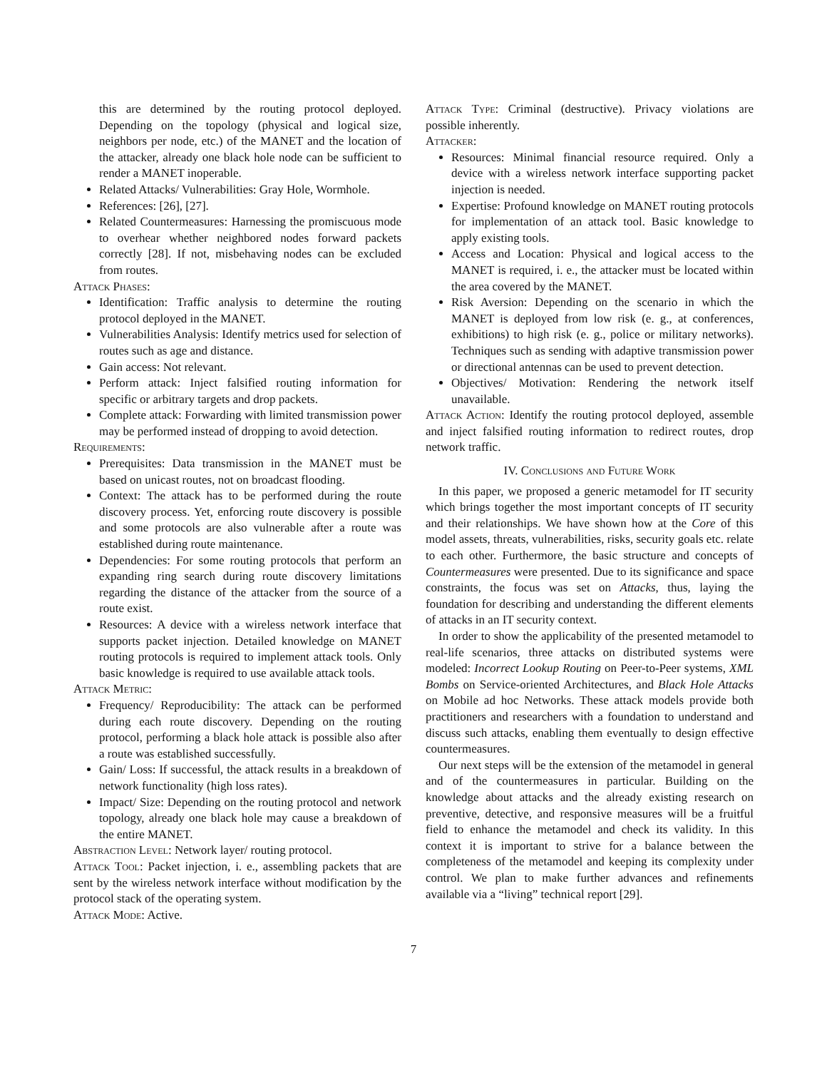this are determined by the routing protocol deployed. Depending on the topology (physical and logical size, neighbors per node, etc.) of the MANET and the location of the attacker, already one black hole node can be sufficient to render a MANET inoperable.
Related Attacks/ Vulnerabilities: Gray Hole, Wormhole.
References: [26], [27].
Related Countermeasures: Harnessing the promiscuous mode to overhear whether neighbored nodes forward packets correctly [28]. If not, misbehaving nodes can be excluded from routes.
Attack Phases:
Identification: Traffic analysis to determine the routing protocol deployed in the MANET.
Vulnerabilities Analysis: Identify metrics used for selection of routes such as age and distance.
Gain access: Not relevant.
Perform attack: Inject falsified routing information for specific or arbitrary targets and drop packets.
Complete attack: Forwarding with limited transmission power may be performed instead of dropping to avoid detection.
Requirements:
Prerequisites: Data transmission in the MANET must be based on unicast routes, not on broadcast flooding.
Context: The attack has to be performed during the route discovery process. Yet, enforcing route discovery is possible and some protocols are also vulnerable after a route was established during route maintenance.
Dependencies: For some routing protocols that perform an expanding ring search during route discovery limitations regarding the distance of the attacker from the source of a route exist.
Resources: A device with a wireless network interface that supports packet injection. Detailed knowledge on MANET routing protocols is required to implement attack tools. Only basic knowledge is required to use available attack tools.
Attack Metric:
Frequency/ Reproducibility: The attack can be performed during each route discovery. Depending on the routing protocol, performing a black hole attack is possible also after a route was established successfully.
Gain/ Loss: If successful, the attack results in a breakdown of network functionality (high loss rates).
Impact/ Size: Depending on the routing protocol and network topology, already one black hole may cause a breakdown of the entire MANET.
Abstraction Level: Network layer/ routing protocol.
Attack Tool: Packet injection, i. e., assembling packets that are sent by the wireless network interface without modification by the protocol stack of the operating system.
Attack Mode: Active.
Attack Type: Criminal (destructive). Privacy violations are possible inherently.
Attacker:
Resources: Minimal financial resource required. Only a device with a wireless network interface supporting packet injection is needed.
Expertise: Profound knowledge on MANET routing protocols for implementation of an attack tool. Basic knowledge to apply existing tools.
Access and Location: Physical and logical access to the MANET is required, i. e., the attacker must be located within the area covered by the MANET.
Risk Aversion: Depending on the scenario in which the MANET is deployed from low risk (e. g., at conferences, exhibitions) to high risk (e. g., police or military networks). Techniques such as sending with adaptive transmission power or directional antennas can be used to prevent detection.
Objectives/ Motivation: Rendering the network itself unavailable.
Attack Action: Identify the routing protocol deployed, assemble and inject falsified routing information to redirect routes, drop network traffic.
IV. Conclusions and Future Work
In this paper, we proposed a generic metamodel for IT security which brings together the most important concepts of IT security and their relationships. We have shown how at the Core of this model assets, threats, vulnerabilities, risks, security goals etc. relate to each other. Furthermore, the basic structure and concepts of Countermeasures were presented. Due to its significance and space constraints, the focus was set on Attacks, thus, laying the foundation for describing and understanding the different elements of attacks in an IT security context.
In order to show the applicability of the presented metamodel to real-life scenarios, three attacks on distributed systems were modeled: Incorrect Lookup Routing on Peer-to-Peer systems, XML Bombs on Service-oriented Architectures, and Black Hole Attacks on Mobile ad hoc Networks. These attack models provide both practitioners and researchers with a foundation to understand and discuss such attacks, enabling them eventually to design effective countermeasures.
Our next steps will be the extension of the metamodel in general and of the countermeasures in particular. Building on the knowledge about attacks and the already existing research on preventive, detective, and responsive measures will be a fruitful field to enhance the metamodel and check its validity. In this context it is important to strive for a balance between the completeness of the metamodel and keeping its complexity under control. We plan to make further advances and refinements available via a “living” technical report [29].
7